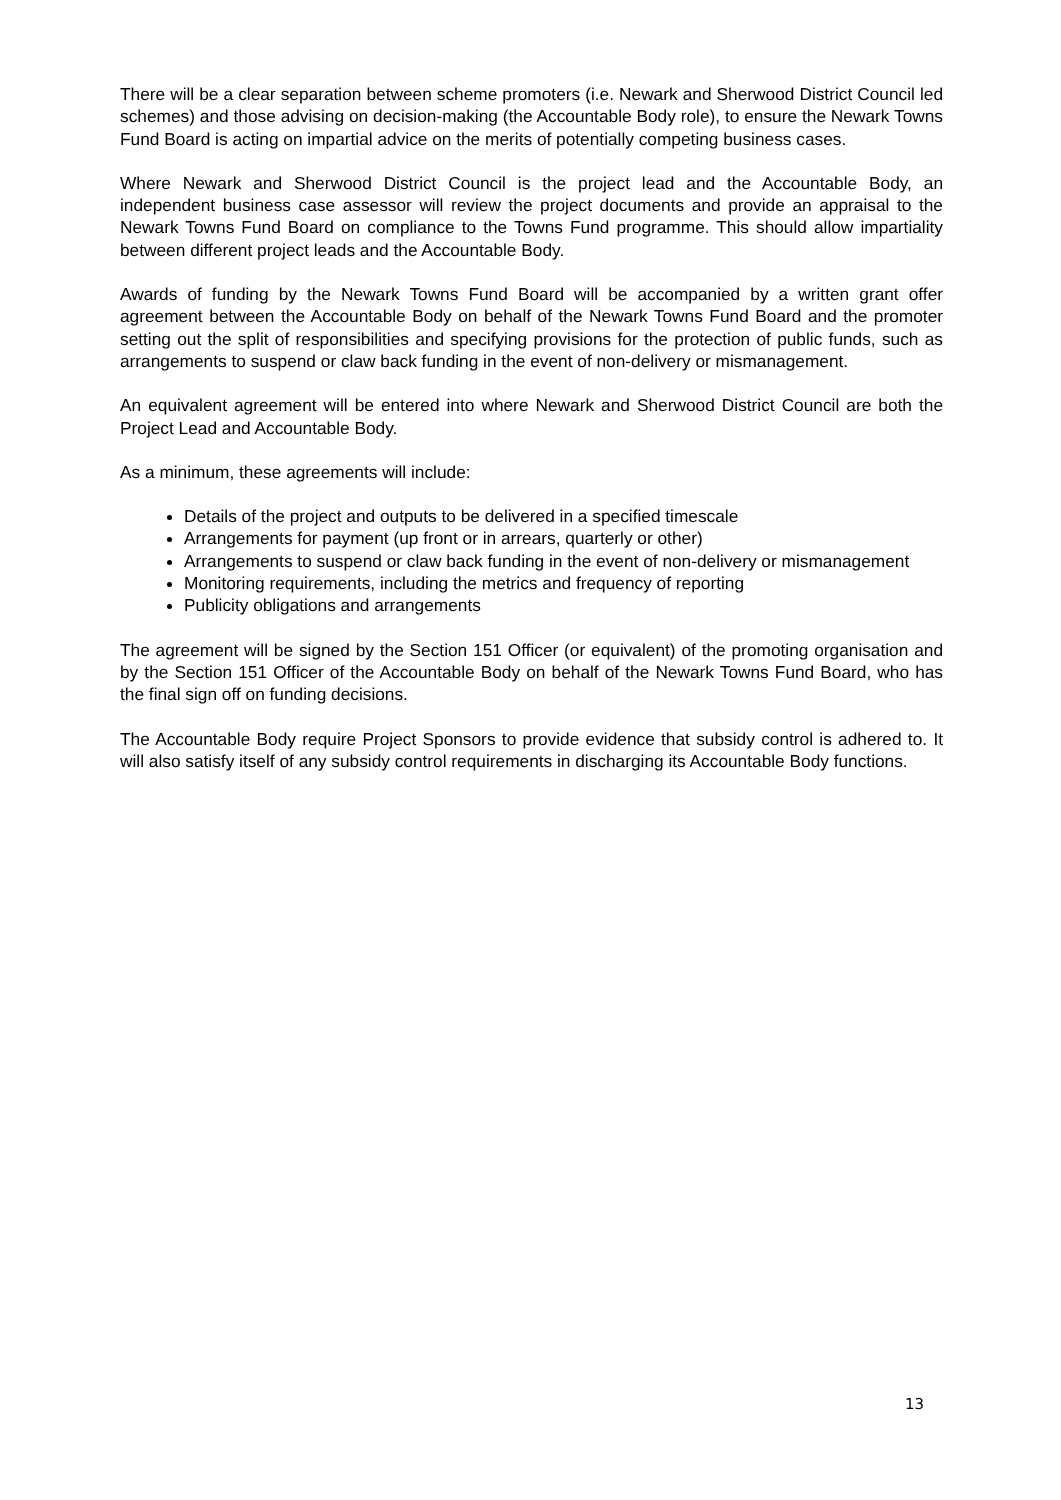There will be a clear separation between scheme promoters (i.e. Newark and Sherwood District Council led schemes) and those advising on decision-making (the Accountable Body role), to ensure the Newark Towns Fund Board is acting on impartial advice on the merits of potentially competing business cases.
Where Newark and Sherwood District Council is the project lead and the Accountable Body, an independent business case assessor will review the project documents and provide an appraisal to the Newark Towns Fund Board on compliance to the Towns Fund programme. This should allow impartiality between different project leads and the Accountable Body.
Awards of funding by the Newark Towns Fund Board will be accompanied by a written grant offer agreement between the Accountable Body on behalf of the Newark Towns Fund Board and the promoter setting out the split of responsibilities and specifying provisions for the protection of public funds, such as arrangements to suspend or claw back funding in the event of non-delivery or mismanagement.
An equivalent agreement will be entered into where Newark and Sherwood District Council are both the Project Lead and Accountable Body.
As a minimum, these agreements will include:
Details of the project and outputs to be delivered in a specified timescale
Arrangements for payment (up front or in arrears, quarterly or other)
Arrangements to suspend or claw back funding in the event of non-delivery or mismanagement
Monitoring requirements, including the metrics and frequency of reporting
Publicity obligations and arrangements
The agreement will be signed by the Section 151 Officer (or equivalent) of the promoting organisation and by the Section 151 Officer of the Accountable Body on behalf of the Newark Towns Fund Board, who has the final sign off on funding decisions.
The Accountable Body require Project Sponsors to provide evidence that subsidy control is adhered to. It will also satisfy itself of any subsidy control requirements in discharging its Accountable Body functions.
13